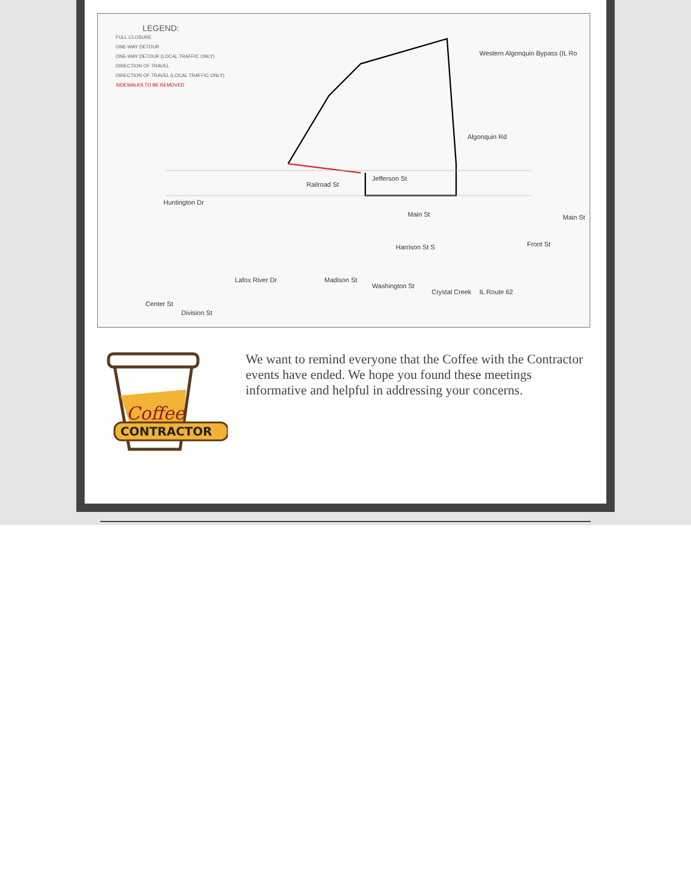LEGEND:
FULL CLOSURE
ONE-WAY DETOUR
ONE-WAY DETOUR (LOCAL TRAFFIC ONLY)
DIRECTION OF TRAVEL
DIRECTION OF TRAVEL (LOCAL TRAFFIC ONLY)
SIDEWALKS TO BE REMOVED
Western Algonquin Bypass (IL Ro
Jefferson St
Huntington Dr
Railroad St
Main St Main St
Algonquin Rd
Harrison St S Front St
Lafox River Dr Madison St
Washington St
Crystal Creek IL Route 62
Center St
Division St
Coffee
CONTRACTOR
We want to remind everyone that the Coffee with the Contractor events have ended. We hope you found these meetings informative and helpful in addressing your concerns.